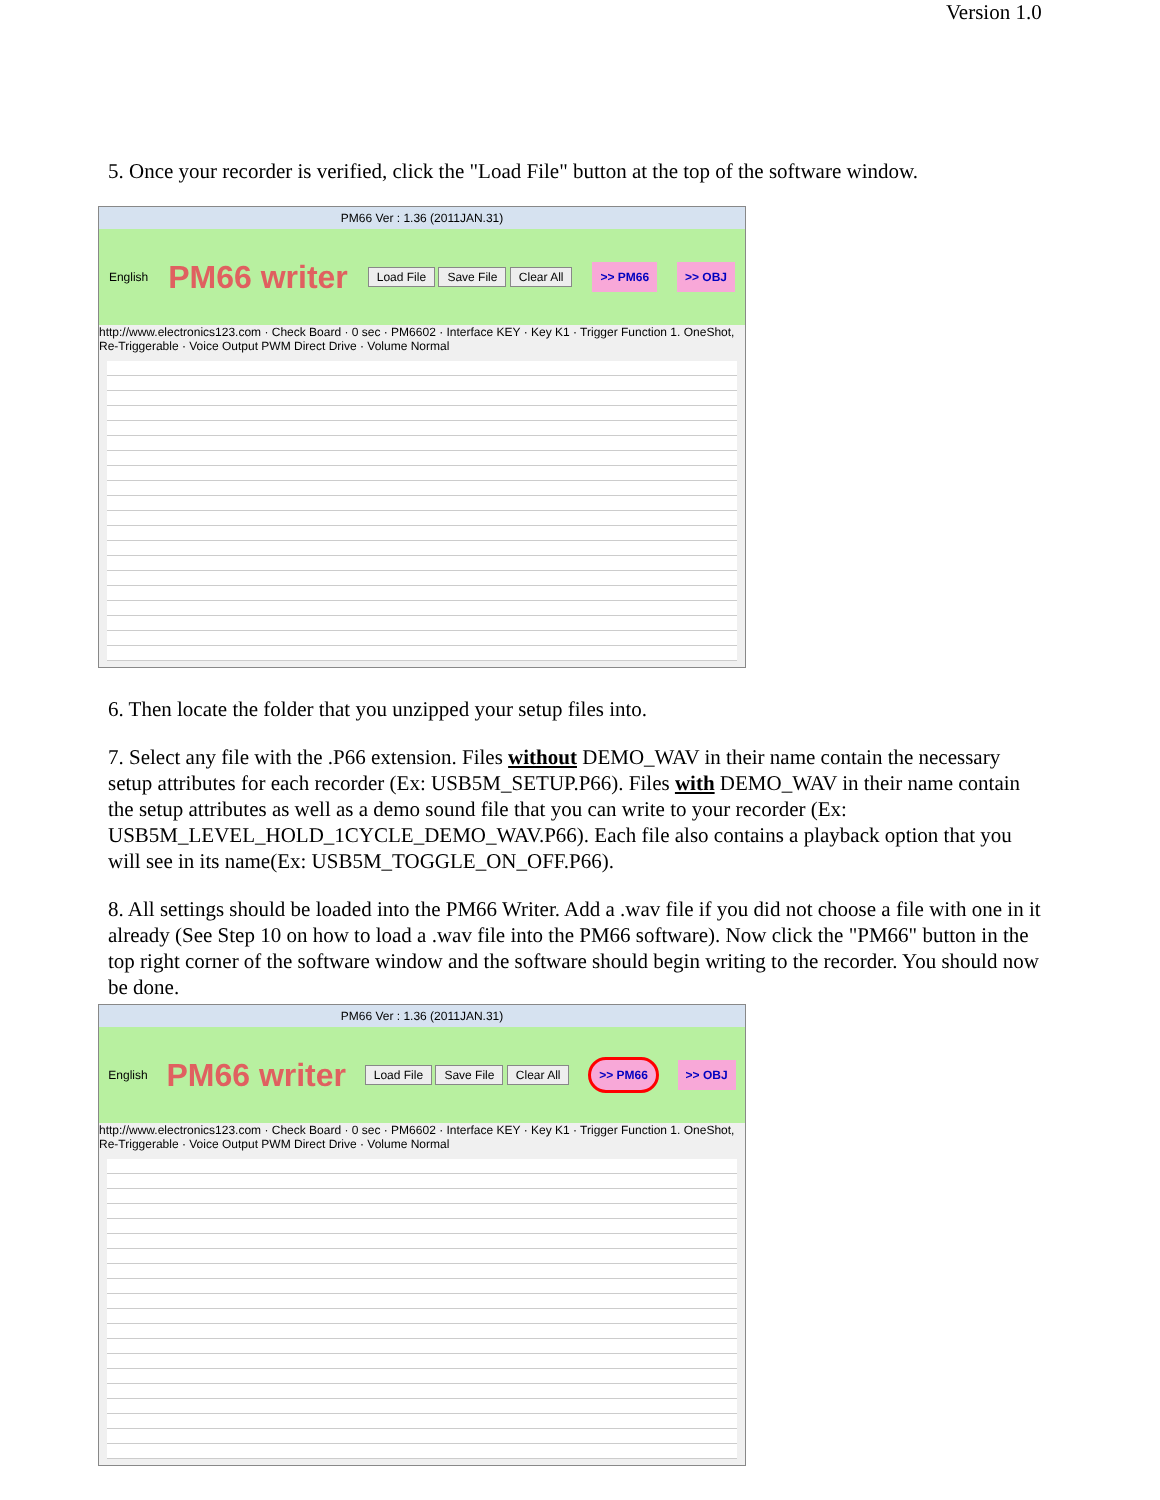Version 1.0
5. Once your recorder is verified, click the "Load File" button at the top of the software window.
PM66 Ver : 1.36 (2011JAN.31)
English PM66 writer Load File Save File Clear All >> PM66 >> OBJ
http://www.electronics123.com · Check Board · 0 sec · PM6602 · Interface KEY · Key K1 · Trigger Function 1. OneShot, Re-Triggerable · Voice Output PWM Direct Drive · Volume Normal
6. Then locate the folder that you unzipped your setup files into.
7. Select any file with the .P66 extension. Files without DEMO_WAV in their name contain the necessary setup attributes for each recorder (Ex: USB5M_SETUP.P66). Files with DEMO_WAV in their name contain the setup attributes as well as a demo sound file that you can write to your recorder (Ex: USB5M_LEVEL_HOLD_1CYCLE_DEMO_WAV.P66). Each file also contains a playback option that you will see in its name(Ex: USB5M_TOGGLE_ON_OFF.P66).
8. All settings should be loaded into the PM66 Writer. Add a .wav file if you did not choose a file with one in it already (See Step 10 on how to load a .wav file into the PM66 software). Now click the "PM66" button in the top right corner of the software window and the software should begin writing to the recorder. You should now be done.
PM66 Ver : 1.36 (2011JAN.31)
English PM66 writer Load File Save File Clear All >> PM66 >> OBJ
http://www.electronics123.com · Check Board · 0 sec · PM6602 · Interface KEY · Key K1 · Trigger Function 1. OneShot, Re-Triggerable · Voice Output PWM Direct Drive · Volume Normal